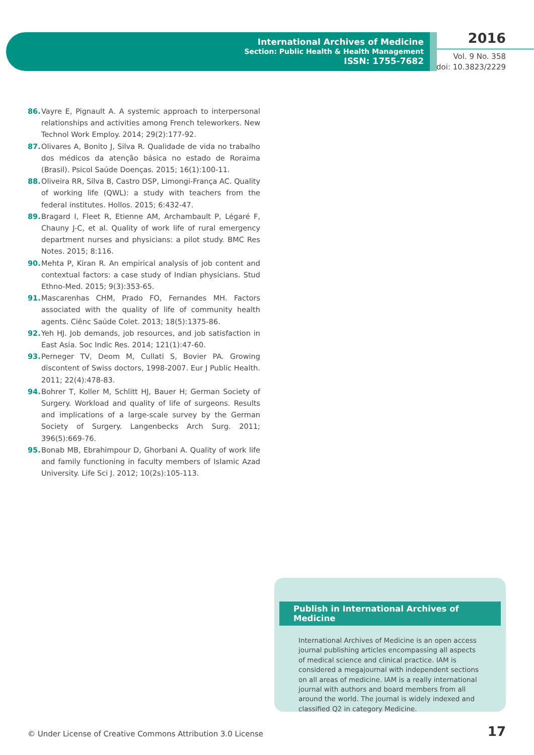International Archives of Medicine
Section: Public Health & Health Management
ISSN: 1755-7682
2016
Vol. 9 No. 358
doi: 10.3823/2229
86. Vayre E, Pignault A. A systemic approach to interpersonal relationships and activities among French teleworkers. New Technol Work Employ. 2014; 29(2):177-92.
87. Olivares A, Bonito J, Silva R. Qualidade de vida no trabalho dos médicos da atenção básica no estado de Roraima (Brasil). Psicol Saúde Doenças. 2015; 16(1):100-11.
88. Oliveira RR, Silva B, Castro DSP, Limongi-França AC. Quality of working life (QWL): a study with teachers from the federal institutes. Hollos. 2015; 6:432-47.
89. Bragard I, Fleet R, Etienne AM, Archambault P, Légaré F, Chauny J-C, et al. Quality of work life of rural emergency department nurses and physicians: a pilot study. BMC Res Notes. 2015; 8:116.
90. Mehta P, Kiran R. An empirical analysis of job content and contextual factors: a case study of Indian physicians. Stud Ethno-Med. 2015; 9(3):353-65.
91. Mascarenhas CHM, Prado FO, Fernandes MH. Factors associated with the quality of life of community health agents. Ciênc Saúde Colet. 2013; 18(5):1375-86.
92. Yeh HJ. Job demands, job resources, and job satisfaction in East Asia. Soc Indic Res. 2014; 121(1):47-60.
93. Perneger TV, Deom M, Cullati S, Bovier PA. Growing discontent of Swiss doctors, 1998-2007. Eur J Public Health. 2011; 22(4):478-83.
94. Bohrer T, Koller M, Schlitt HJ, Bauer H; German Society of Surgery. Workload and quality of life of surgeons. Results and implications of a large-scale survey by the German Society of Surgery. Langenbecks Arch Surg. 2011; 396(5):669-76.
95. Bonab MB, Ebrahimpour D, Ghorbani A. Quality of work life and family functioning in faculty members of Islamic Azad University. Life Sci J. 2012; 10(2s):105-113.
Publish in International Archives of Medicine
International Archives of Medicine is an open access journal publishing articles encompassing all aspects of medical science and clinical practice. IAM is considered a megajournal with independent sections on all areas of medicine. IAM is a really international journal with authors and board members from all around the world. The journal is widely indexed and classified Q2 in category Medicine.
© Under License of Creative Commons Attribution 3.0 License
17